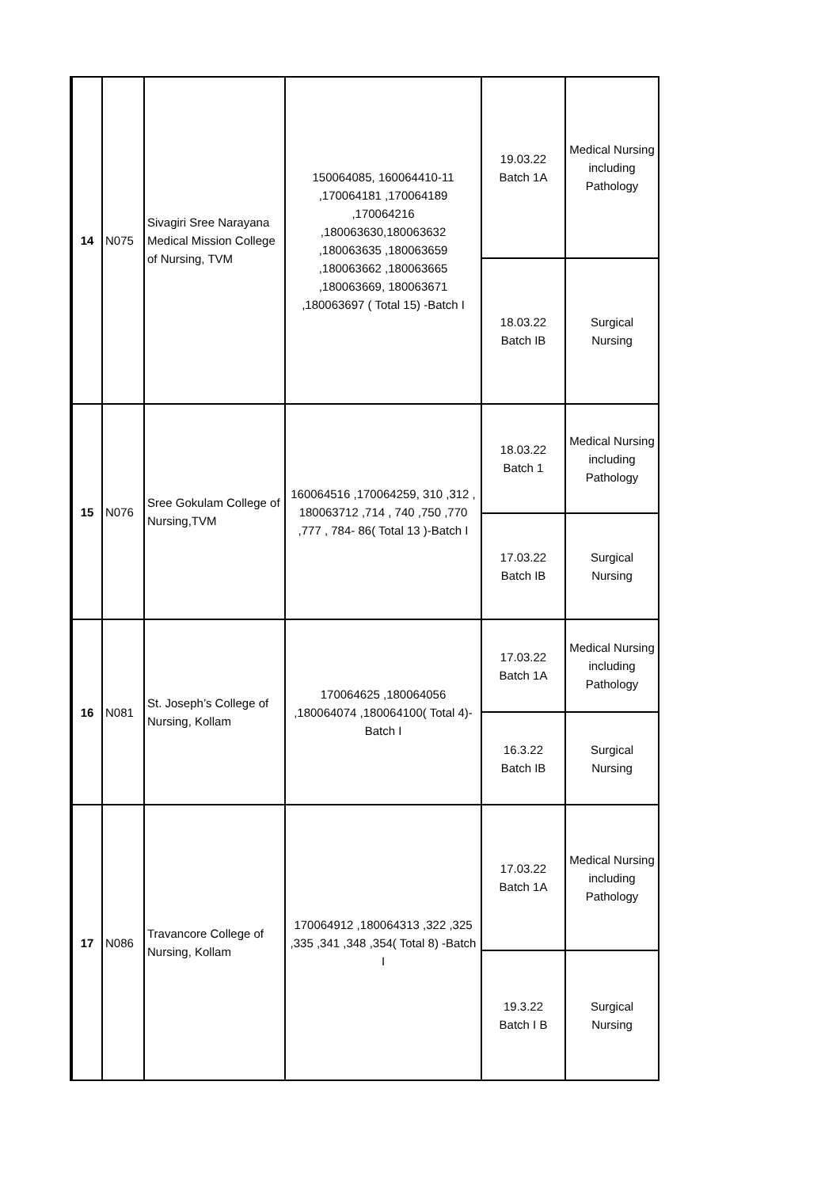| 14 | N075 | Sivagiri Sree Narayana Medical Mission College of Nursing, TVM | 150064085, 160064410-11 ,170064181 ,170064189 ,170064216 ,180063630,180063632 ,180063635 ,180063659 ,180063662 ,180063665 ,180063669, 180063671 ,180063697 ( Total 15) -Batch I | 19.03.22 Batch 1A | Medical Nursing including Pathology |
| | | | | 18.03.22 Batch IB | Surgical Nursing |
| 15 | N076 | Sree Gokulam College of Nursing,TVM | 160064516 ,170064259, 310 ,312 , 180063712 ,714 , 740 ,750 ,770 ,777 , 784- 86( Total 13 )-Batch I | 18.03.22 Batch 1 | Medical Nursing including Pathology |
| | | | | 17.03.22 Batch IB | Surgical Nursing |
| 16 | N081 | St. Joseph’s College of Nursing, Kollam | 170064625 ,180064056 ,180064074 ,180064100( Total 4)-Batch I | 17.03.22 Batch 1A | Medical Nursing including Pathology |
| | | | | 16.3.22 Batch IB | Surgical Nursing |
| 17 | N086 | Travancore College of Nursing, Kollam | 170064912 ,180064313 ,322 ,325 ,335 ,341 ,348 ,354( Total 8) -Batch I | 17.03.22 Batch 1A | Medical Nursing including Pathology |
| | | | | 19.3.22 Batch I B | Surgical Nursing |